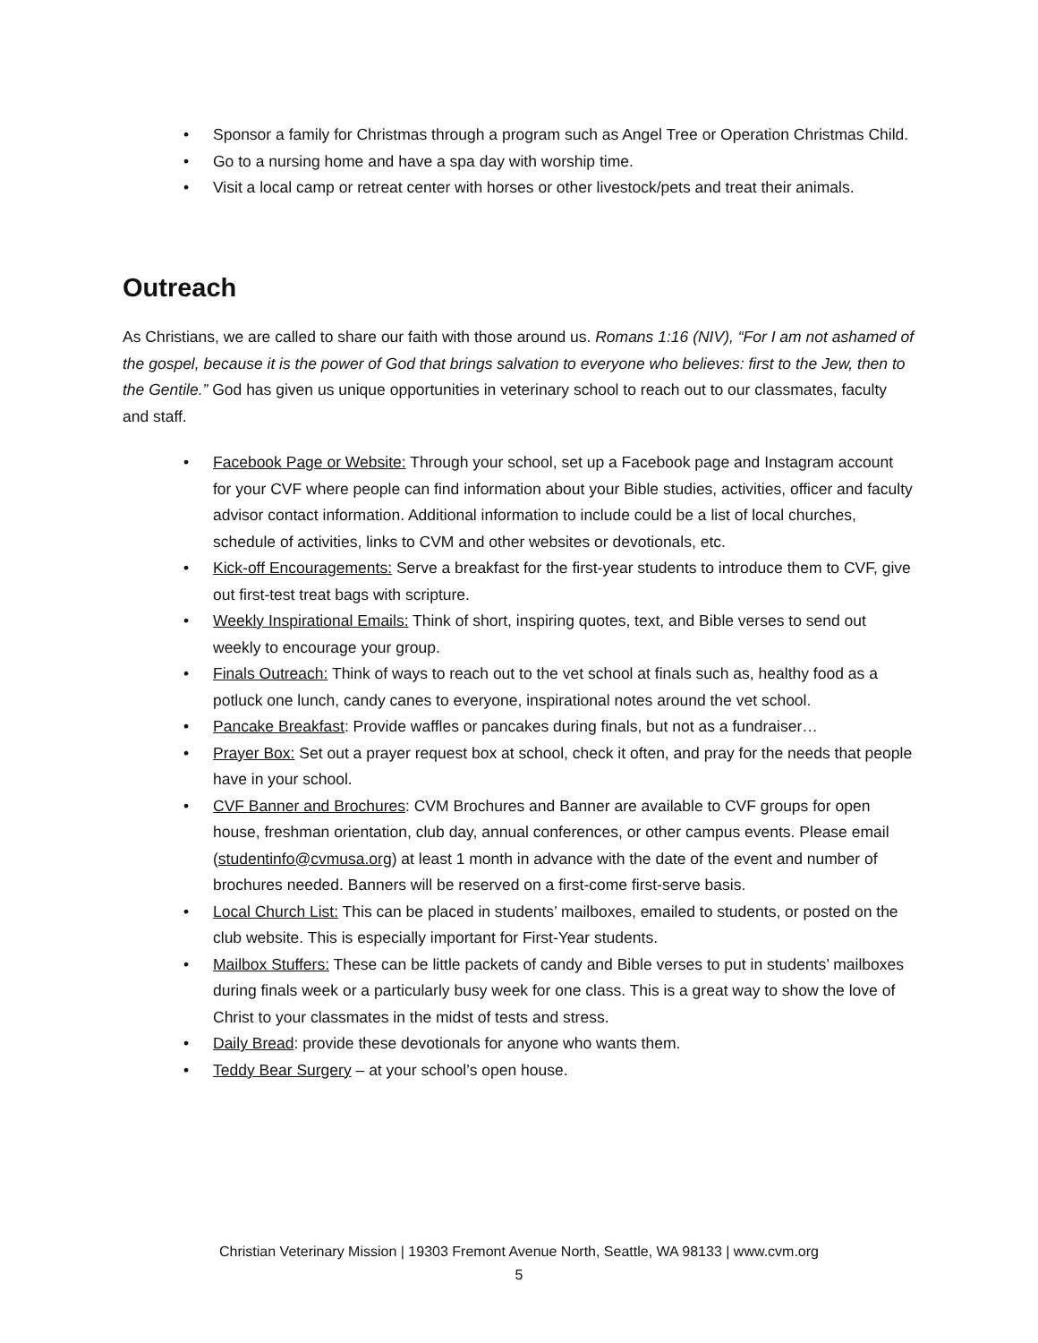• Sponsor a family for Christmas through a program such as Angel Tree or Operation Christmas Child.
• Go to a nursing home and have a spa day with worship time.
• Visit a local camp or retreat center with horses or other livestock/pets and treat their animals.
Outreach
As Christians, we are called to share our faith with those around us. Romans 1:16 (NIV), “For I am not ashamed of the gospel, because it is the power of God that brings salvation to everyone who believes: first to the Jew, then to the Gentile.” God has given us unique opportunities in veterinary school to reach out to our classmates, faculty and staff.
• Facebook Page or Website: Through your school, set up a Facebook page and Instagram account for your CVF where people can find information about your Bible studies, activities, officer and faculty advisor contact information. Additional information to include could be a list of local churches, schedule of activities, links to CVM and other websites or devotionals, etc.
• Kick-off Encouragements: Serve a breakfast for the first-year students to introduce them to CVF, give out first-test treat bags with scripture.
• Weekly Inspirational Emails: Think of short, inspiring quotes, text, and Bible verses to send out weekly to encourage your group.
• Finals Outreach: Think of ways to reach out to the vet school at finals such as, healthy food as a potluck one lunch, candy canes to everyone, inspirational notes around the vet school.
• Pancake Breakfast: Provide waffles or pancakes during finals, but not as a fundraiser…
• Prayer Box: Set out a prayer request box at school, check it often, and pray for the needs that people have in your school.
• CVF Banner and Brochures: CVM Brochures and Banner are available to CVF groups for open house, freshman orientation, club day, annual conferences, or other campus events. Please email (studentinfo@cvmusa.org) at least 1 month in advance with the date of the event and number of brochures needed. Banners will be reserved on a first-come first-serve basis.
• Local Church List: This can be placed in students’ mailboxes, emailed to students, or posted on the club website. This is especially important for First-Year students.
• Mailbox Stuffers: These can be little packets of candy and Bible verses to put in students’ mailboxes during finals week or a particularly busy week for one class. This is a great way to show the love of Christ to your classmates in the midst of tests and stress.
• Daily Bread: provide these devotionals for anyone who wants them.
• Teddy Bear Surgery – at your school’s open house.
Christian Veterinary Mission | 19303 Fremont Avenue North, Seattle, WA 98133 | www.cvm.org
5